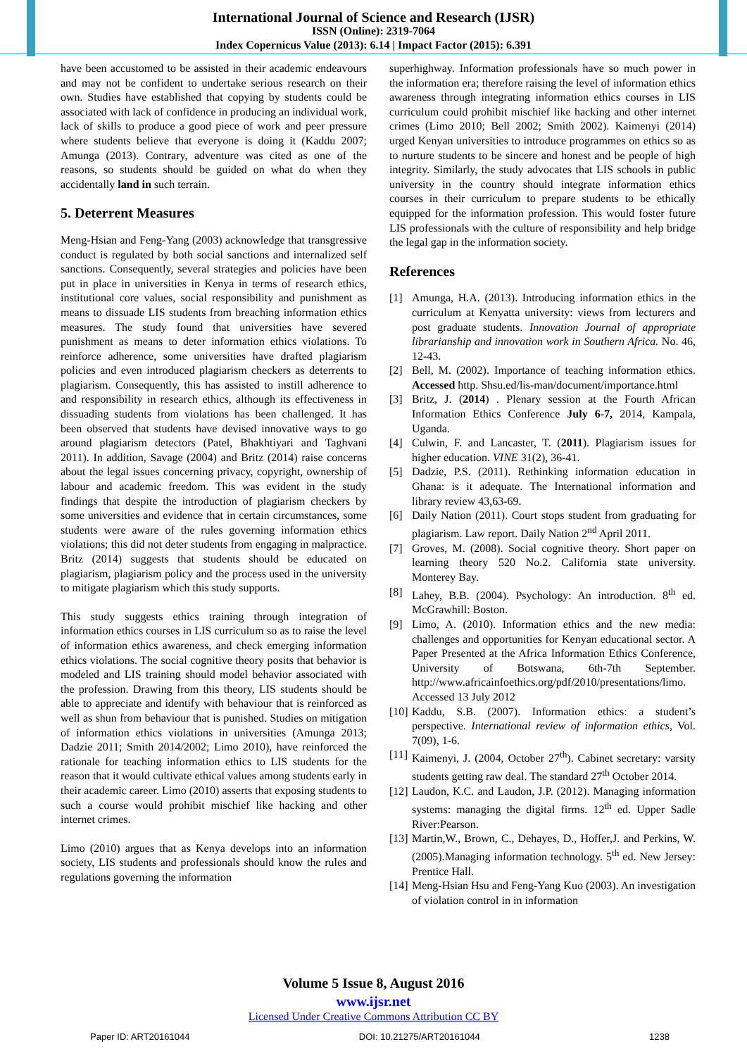International Journal of Science and Research (IJSR)
ISSN (Online): 2319-7064
Index Copernicus Value (2013): 6.14 | Impact Factor (2015): 6.391
have been accustomed to be assisted in their academic endeavours and may not be confident to undertake serious research on their own. Studies have established that copying by students could be associated with lack of confidence in producing an individual work, lack of skills to produce a good piece of work and peer pressure where students believe that everyone is doing it (Kaddu 2007; Amunga (2013). Contrary, adventure was cited as one of the reasons, so students should be guided on what do when they accidentally land in such terrain.
5. Deterrent Measures
Meng-Hsian and Feng-Yang (2003) acknowledge that transgressive conduct is regulated by both social sanctions and internalized self sanctions. Consequently, several strategies and policies have been put in place in universities in Kenya in terms of research ethics, institutional core values, social responsibility and punishment as means to dissuade LIS students from breaching information ethics measures. The study found that universities have severed punishment as means to deter information ethics violations. To reinforce adherence, some universities have drafted plagiarism policies and even introduced plagiarism checkers as deterrents to plagiarism. Consequently, this has assisted to instill adherence to and responsibility in research ethics, although its effectiveness in dissuading students from violations has been challenged. It has been observed that students have devised innovative ways to go around plagiarism detectors (Patel, Bhakhtiyari and Taghvani 2011). In addition, Savage (2004) and Britz (2014) raise concerns about the legal issues concerning privacy, copyright, ownership of labour and academic freedom. This was evident in the study findings that despite the introduction of plagiarism checkers by some universities and evidence that in certain circumstances, some students were aware of the rules governing information ethics violations; this did not deter students from engaging in malpractice. Britz (2014) suggests that students should be educated on plagiarism, plagiarism policy and the process used in the university to mitigate plagiarism which this study supports.
This study suggests ethics training through integration of information ethics courses in LIS curriculum so as to raise the level of information ethics awareness, and check emerging information ethics violations. The social cognitive theory posits that behavior is modeled and LIS training should model behavior associated with the profession. Drawing from this theory, LIS students should be able to appreciate and identify with behaviour that is reinforced as well as shun from behaviour that is punished. Studies on mitigation of information ethics violations in universities (Amunga 2013; Dadzie 2011; Smith 2014/2002; Limo 2010), have reinforced the rationale for teaching information ethics to LIS students for the reason that it would cultivate ethical values among students early in their academic career. Limo (2010) asserts that exposing students to such a course would prohibit mischief like hacking and other internet crimes.
Limo (2010) argues that as Kenya develops into an information society, LIS students and professionals should know the rules and regulations governing the information
superhighway. Information professionals have so much power in the information era; therefore raising the level of information ethics awareness through integrating information ethics courses in LIS curriculum could prohibit mischief like hacking and other internet crimes (Limo 2010; Bell 2002; Smith 2002). Kaimenyi (2014) urged Kenyan universities to introduce programmes on ethics so as to nurture students to be sincere and honest and be people of high integrity. Similarly, the study advocates that LIS schools in public university in the country should integrate information ethics courses in their curriculum to prepare students to be ethically equipped for the information profession. This would foster future LIS professionals with the culture of responsibility and help bridge the legal gap in the information society.
References
[1] Amunga, H.A. (2013). Introducing information ethics in the curriculum at Kenyatta university: views from lecturers and post graduate students. Innovation Journal of appropriate librarianship and innovation work in Southern Africa. No. 46, 12-43.
[2] Bell, M. (2002). Importance of teaching information ethics. Accessed http. Shsu.ed/lis-man/document/importance.html
[3] Britz, J. (2014) . Plenary session at the Fourth African Information Ethics Conference July 6-7, 2014, Kampala, Uganda.
[4] Culwin, F. and Lancaster, T. (2011). Plagiarism issues for higher education. VINE 31(2), 36-41.
[5] Dadzie, P.S. (2011). Rethinking information education in Ghana: is it adequate. The International information and library review 43,63-69.
[6] Daily Nation (2011). Court stops student from graduating for plagiarism. Law report. Daily Nation 2<sup>nd</sup> April 2011.
[7] Groves, M. (2008). Social cognitive theory. Short paper on learning theory 520 No.2. California state university. Monterey Bay.
[8] Lahey, B.B. (2004). Psychology: An introduction. 8<sup>th</sup> ed. McGrawhill: Boston.
[9] Limo, A. (2010). Information ethics and the new media: challenges and opportunities for Kenyan educational sector. A Paper Presented at the Africa Information Ethics Conference, University of Botswana, 6th-7th September. http://www.africainfoethics.org/pdf/2010/presentations/limo. Accessed 13 July 2012
[10] Kaddu, S.B. (2007). Information ethics: a student’s perspective. International review of information ethics, Vol. 7(09), 1-6.
[11] Kaimenyi, J. (2004, October 27<sup>th</sup>). Cabinet secretary: varsity students getting raw deal. The standard 27<sup>th</sup> October 2014.
[12] Laudon, K.C. and Laudon, J.P. (2012). Managing information systems: managing the digital firms. 12<sup>th</sup> ed. Upper Sadle River:Pearson.
[13] Martin,W., Brown, C., Dehayes, D., Hoffer,J. and Perkins, W. (2005).Managing information technology. 5<sup>th</sup> ed. New Jersey: Prentice Hall.
[14] Meng-Hsian Hsu and Feng-Yang Kuo (2003). An investigation of violation control in in information
Volume 5 Issue 8, August 2016
www.ijsr.net
Licensed Under Creative Commons Attribution CC BY
Paper ID: ART20161044 DOI: 10.21275/ART20161044 1238